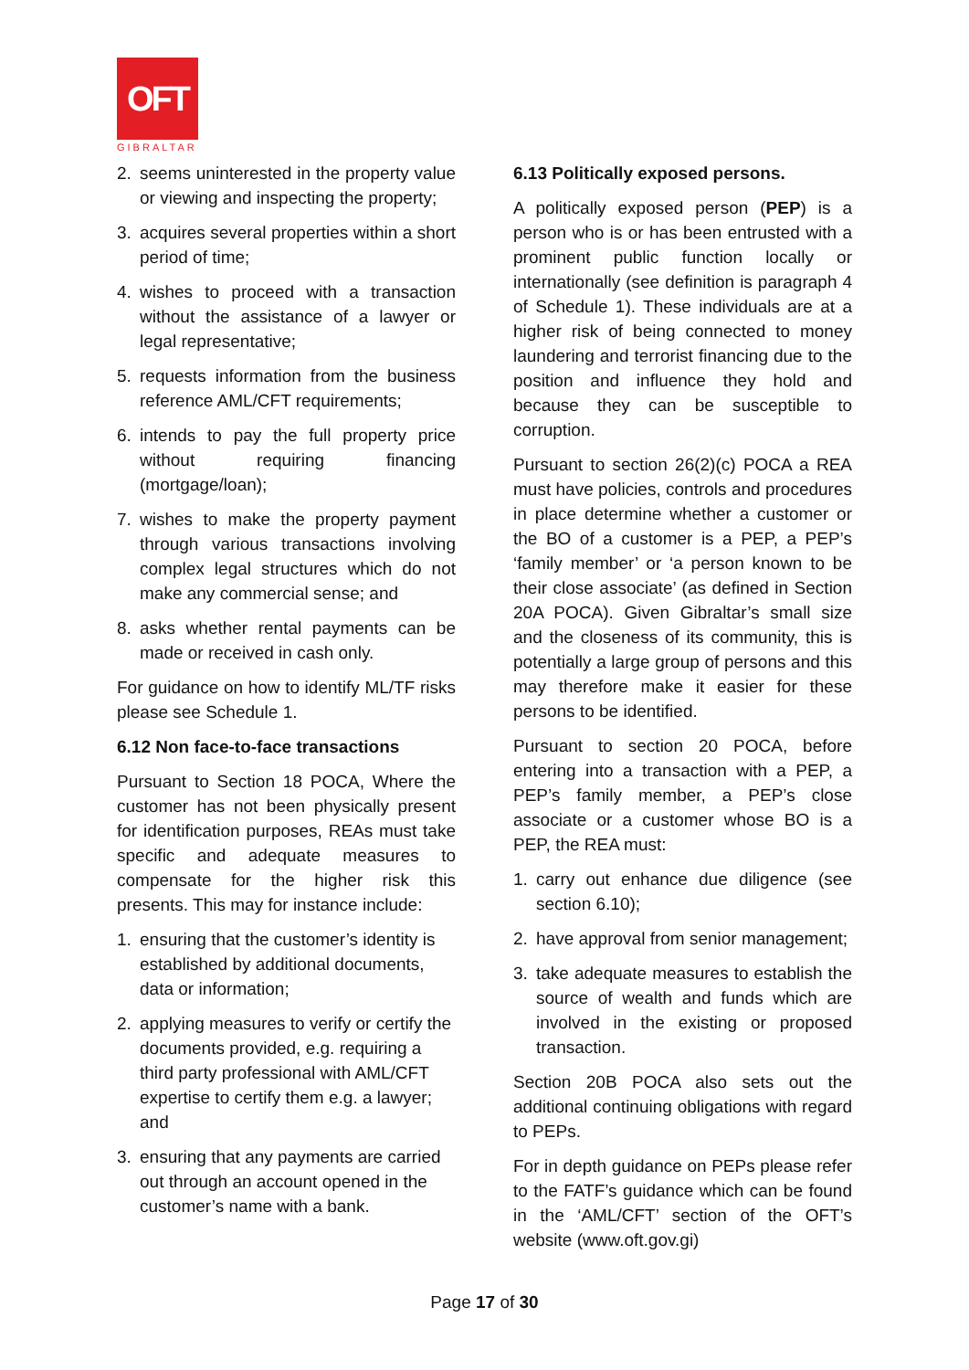OFT
GIBRALTAR
2. seems uninterested in the property value or viewing and inspecting the property;
3. acquires several properties within a short period of time;
4. wishes to proceed with a transaction without the assistance of a lawyer or legal representative;
5. requests information from the business reference AML/CFT requirements;
6. intends to pay the full property price without requiring financing (mortgage/loan);
7. wishes to make the property payment through various transactions involving complex legal structures which do not make any commercial sense; and
8. asks whether rental payments can be made or received in cash only.
For guidance on how to identify ML/TF risks please see Schedule 1.
6.12 Non face-to-face transactions
Pursuant to Section 18 POCA, Where the customer has not been physically present for identification purposes, REAs must take specific and adequate measures to compensate for the higher risk this presents. This may for instance include:
1. ensuring that the customer’s identity is established by additional documents, data or information;
2. applying measures to verify or certify the documents provided, e.g. requiring a third party professional with AML/CFT expertise to certify them e.g. a lawyer; and
3. ensuring that any payments are carried out through an account opened in the customer’s name with a bank.
6.13 Politically exposed persons.
A politically exposed person (PEP) is a person who is or has been entrusted with a prominent public function locally or internationally (see definition is paragraph 4 of Schedule 1). These individuals are at a higher risk of being connected to money laundering and terrorist financing due to the position and influence they hold and because they can be susceptible to corruption.
Pursuant to section 26(2)(c) POCA a REA must have policies, controls and procedures in place determine whether a customer or the BO of a customer is a PEP, a PEP’s ‘family member’ or ‘a person known to be their close associate’ (as defined in Section 20A POCA). Given Gibraltar’s small size and the closeness of its community, this is potentially a large group of persons and this may therefore make it easier for these persons to be identified.
Pursuant to section 20 POCA, before entering into a transaction with a PEP, a PEP’s family member, a PEP’s close associate or a customer whose BO is a PEP, the REA must:
1. carry out enhance due diligence (see section 6.10);
2. have approval from senior management;
3. take adequate measures to establish the source of wealth and funds which are involved in the existing or proposed transaction.
Section 20B POCA also sets out the additional continuing obligations with regard to PEPs.
For in depth guidance on PEPs please refer to the FATF’s guidance which can be found in the ‘AML/CFT’ section of the OFT’s website (www.oft.gov.gi)
Page 17 of 30